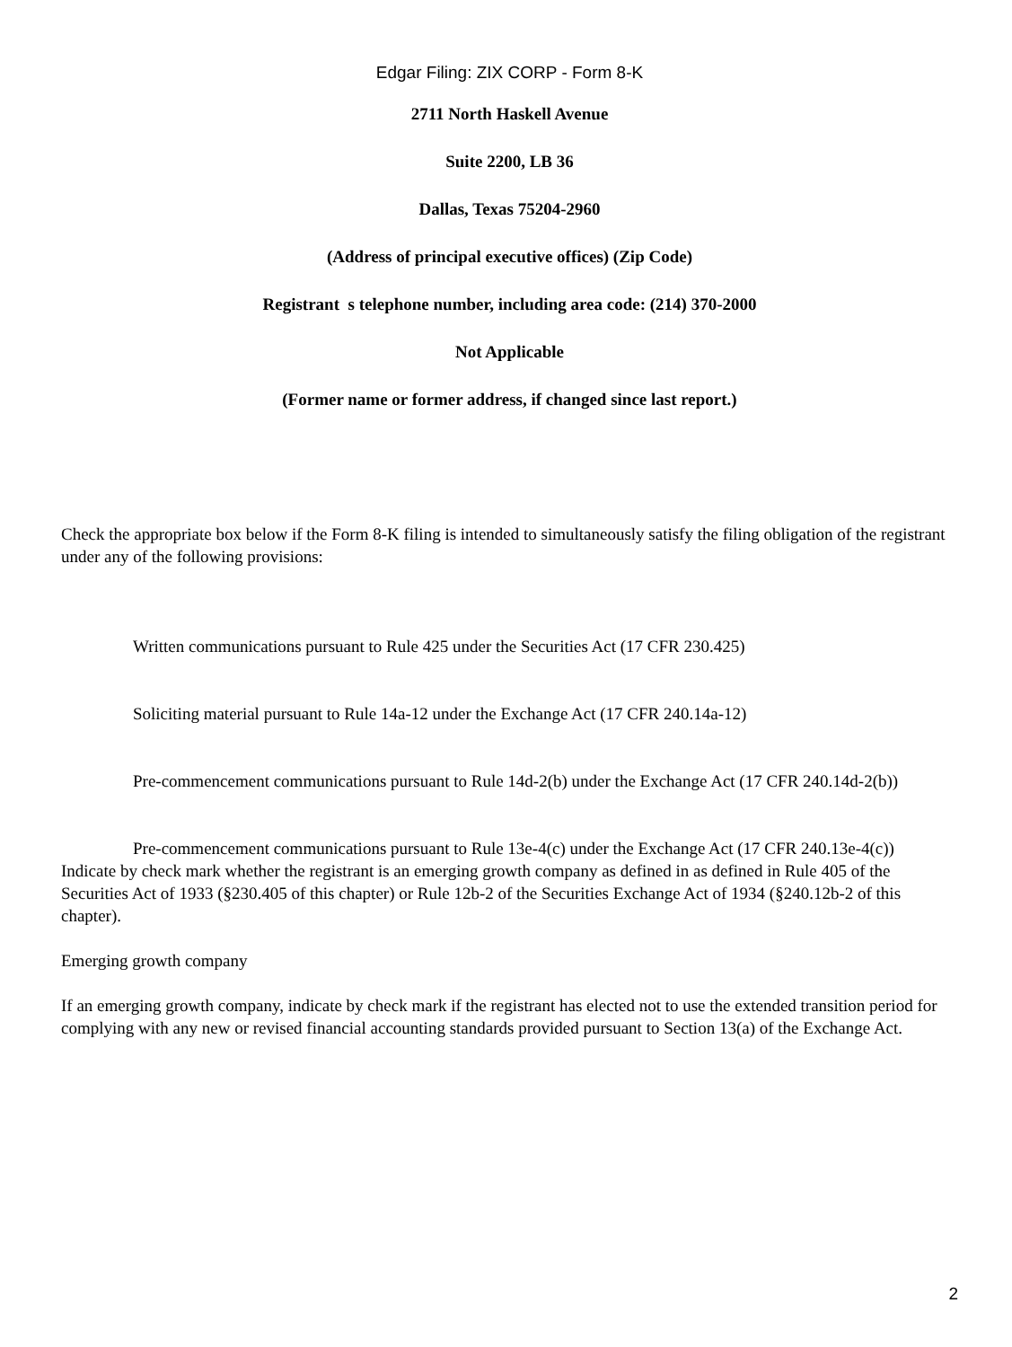Edgar Filing: ZIX CORP - Form 8-K
2711 North Haskell Avenue
Suite 2200, LB 36
Dallas, Texas 75204-2960
(Address of principal executive offices) (Zip Code)
Registrant s telephone number, including area code: (214) 370-2000
Not Applicable
(Former name or former address, if changed since last report.)
Check the appropriate box below if the Form 8-K filing is intended to simultaneously satisfy the filing obligation of the registrant under any of the following provisions:
Written communications pursuant to Rule 425 under the Securities Act (17 CFR 230.425)
Soliciting material pursuant to Rule 14a-12 under the Exchange Act (17 CFR 240.14a-12)
Pre-commencement communications pursuant to Rule 14d-2(b) under the Exchange Act (17 CFR 240.14d-2(b))
Pre-commencement communications pursuant to Rule 13e-4(c) under the Exchange Act (17 CFR 240.13e-4(c))
Indicate by check mark whether the registrant is an emerging growth company as defined in as defined in Rule 405 of the Securities Act of 1933 (§230.405 of this chapter) or Rule 12b-2 of the Securities Exchange Act of 1934 (§240.12b-2 of this chapter).
Emerging growth company
If an emerging growth company, indicate by check mark if the registrant has elected not to use the extended transition period for complying with any new or revised financial accounting standards provided pursuant to Section 13(a) of the Exchange Act.
2